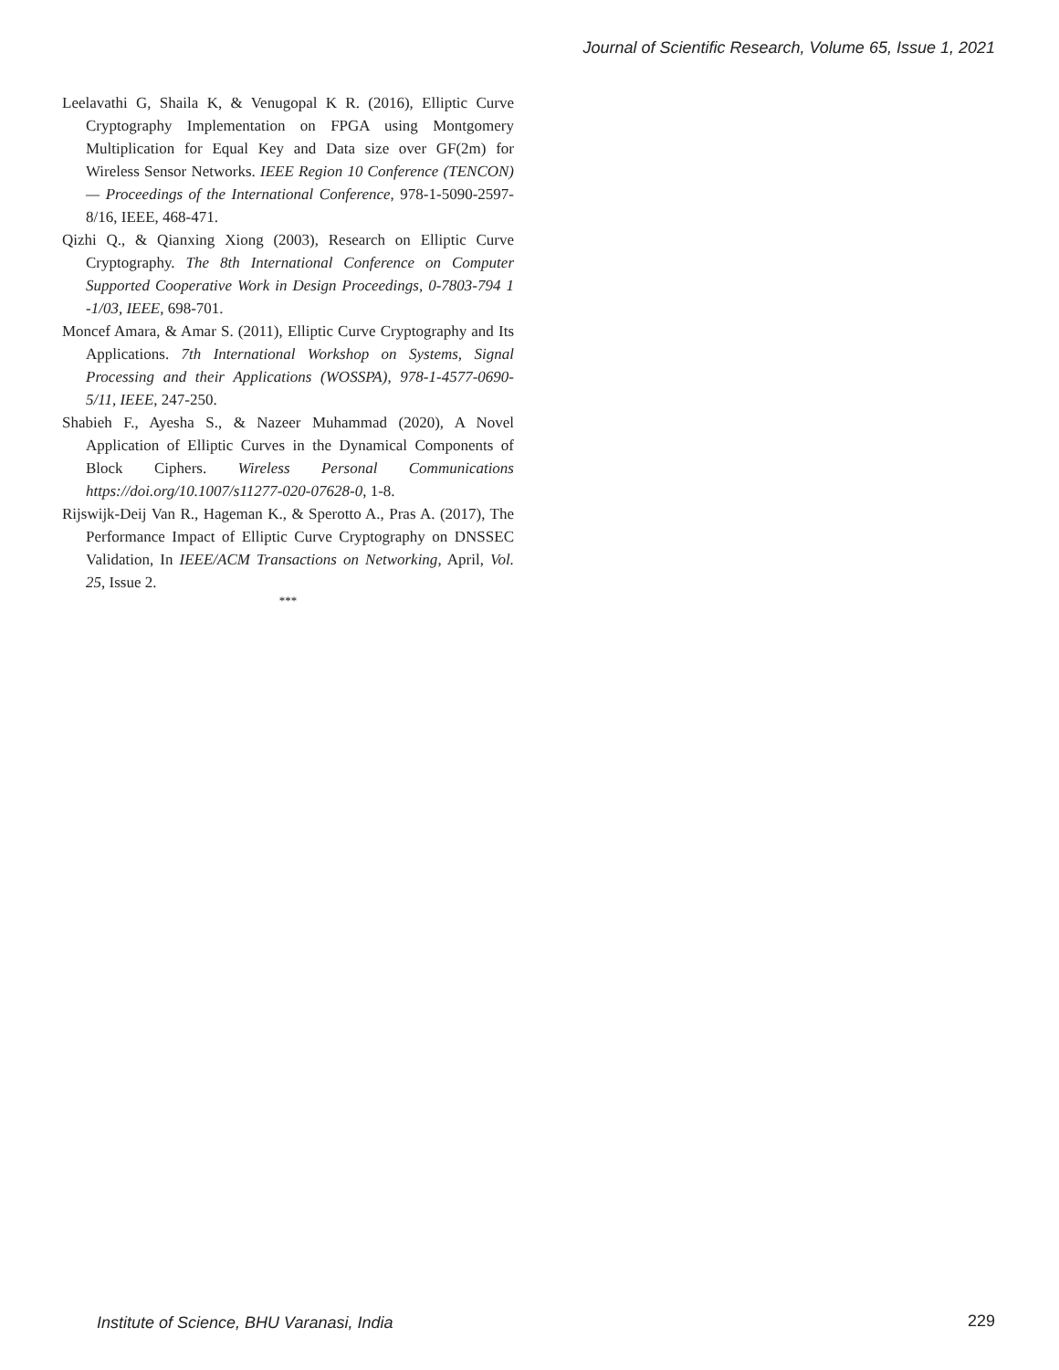Journal of Scientific Research, Volume 65, Issue 1, 2021
Leelavathi G, Shaila K, & Venugopal K R. (2016), Elliptic Curve Cryptography Implementation on FPGA using Montgomery Multiplication for Equal Key and Data size over GF(2m) for Wireless Sensor Networks. IEEE Region 10 Conference (TENCON) — Proceedings of the International Conference, 978-1-5090-2597-8/16, IEEE, 468-471.
Qizhi Q., & Qianxing Xiong (2003), Research on Elliptic Curve Cryptography. The 8th International Conference on Computer Supported Cooperative Work in Design Proceedings, 0-7803-794 1 -1/03, IEEE, 698-701.
Moncef Amara, & Amar S. (2011), Elliptic Curve Cryptography and Its Applications. 7th International Workshop on Systems, Signal Processing and their Applications (WOSSPA), 978-1-4577-0690-5/11, IEEE, 247-250.
Shabieh F., Ayesha S., & Nazeer Muhammad (2020), A Novel Application of Elliptic Curves in the Dynamical Components of Block Ciphers. Wireless Personal Communications https://doi.org/10.1007/s11277-020-07628-0, 1-8.
Rijswijk-Deij Van R., Hageman K., & Sperotto A., Pras A. (2017), The Performance Impact of Elliptic Curve Cryptography on DNSSEC Validation, In IEEE/ACM Transactions on Networking, April, Vol. 25, Issue 2.
***
Institute of Science, BHU Varanasi, India
229